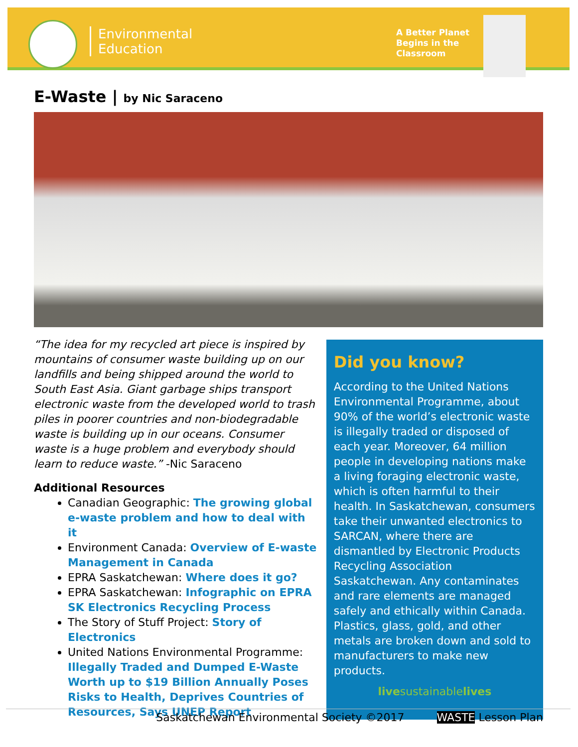Environmental
Education
A Better Planet
Begins in the
Classroom
E-Waste | by Nic Saraceno
“The idea for my recycled art piece is inspired by mountains of consumer waste building up on our landfills and being shipped around the world to South East Asia. Giant garbage ships transport electronic waste from the developed world to trash piles in poorer countries and non-biodegradable waste is building up in our oceans. Consumer waste is a huge problem and everybody should learn to reduce waste.” -Nic Saraceno
Additional Resources
Canadian Geographic: The growing global e-waste problem and how to deal with it
Environment Canada: Overview of E-waste Management in Canada
EPRA Saskatchewan: Where does it go?
EPRA Saskatchewan: Infographic on EPRA SK Electronics Recycling Process
The Story of Stuff Project: Story of Electronics
United Nations Environmental Programme: Illegally Traded and Dumped E-Waste Worth up to $19 Billion Annually Poses Risks to Health, Deprives Countries of Resources, Says UNEP Report
Did you know?
According to the United Nations Environmental Programme, about 90% of the world’s electronic waste is illegally traded or disposed of each year. Moreover, 64 million people in developing nations make a living foraging electronic waste, which is often harmful to their health. In Saskatchewan, consumers take their unwanted electronics to SARCAN, where there are dismantled by Electronic Products Recycling Association Saskatchewan. Any contaminates and rare elements are managed safely and ethically within Canada. Plastics, glass, gold, and other metals are broken down and sold to manufacturers to make new products.
livesustainablelives
Saskatchewan Environmental Society ©2017 WASTE Lesson Plan